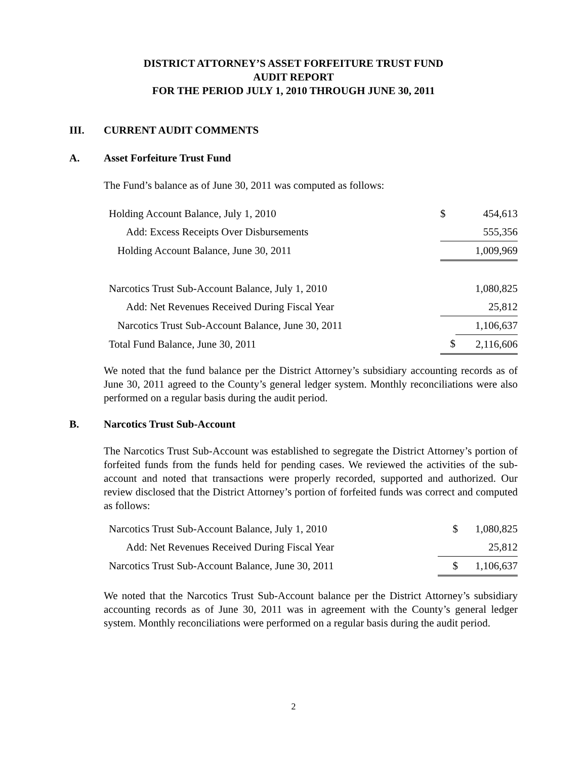DISTRICT ATTORNEY’S ASSET FORFEITURE TRUST FUND
AUDIT REPORT
FOR THE PERIOD JULY 1, 2010 THROUGH JUNE 30, 2011
III. CURRENT AUDIT COMMENTS
A. Asset Forfeiture Trust Fund
The Fund’s balance as of June 30, 2011 was computed as follows:
| Holding Account Balance, July 1, 2010 | $ | 454,613 |
| Add: Excess Receipts Over Disbursements | | 555,356 |
| Holding Account Balance, June 30, 2011 | | 1,009,969 |
| Narcotics Trust Sub-Account Balance, July 1, 2010 | | 1,080,825 |
| Add: Net Revenues Received During Fiscal Year | | 25,812 |
| Narcotics Trust Sub-Account Balance, June 30, 2011 | | 1,106,637 |
| Total Fund Balance, June 30, 2011 | $ | 2,116,606 |
We noted that the fund balance per the District Attorney’s subsidiary accounting records as of June 30, 2011 agreed to the County’s general ledger system. Monthly reconciliations were also performed on a regular basis during the audit period.
B. Narcotics Trust Sub-Account
The Narcotics Trust Sub-Account was established to segregate the District Attorney’s portion of forfeited funds from the funds held for pending cases. We reviewed the activities of the sub-account and noted that transactions were properly recorded, supported and authorized. Our review disclosed that the District Attorney’s portion of forfeited funds was correct and computed as follows:
| Narcotics Trust Sub-Account Balance, July 1, 2010 | $ | 1,080,825 |
| Add: Net Revenues Received During Fiscal Year | | 25,812 |
| Narcotics Trust Sub-Account Balance, June 30, 2011 | $ | 1,106,637 |
We noted that the Narcotics Trust Sub-Account balance per the District Attorney’s subsidiary accounting records as of June 30, 2011 was in agreement with the County’s general ledger system. Monthly reconciliations were performed on a regular basis during the audit period.
2